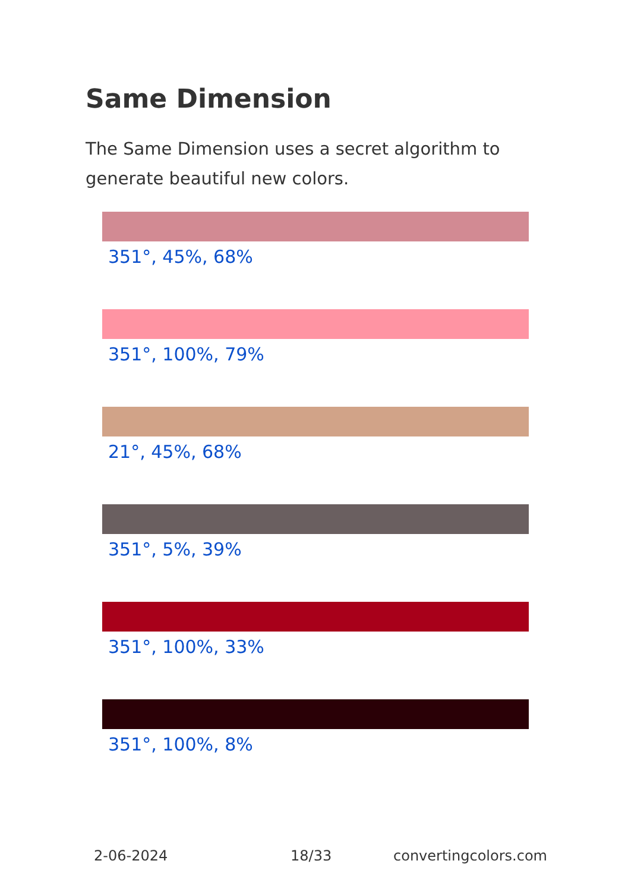Same Dimension
The Same Dimension uses a secret algorithm to generate beautiful new colors.
351°, 45%, 68%
351°, 100%, 79%
21°, 45%, 68%
351°, 5%, 39%
351°, 100%, 33%
351°, 100%, 8%
2-06-2024 18/33 convertingcolors.com